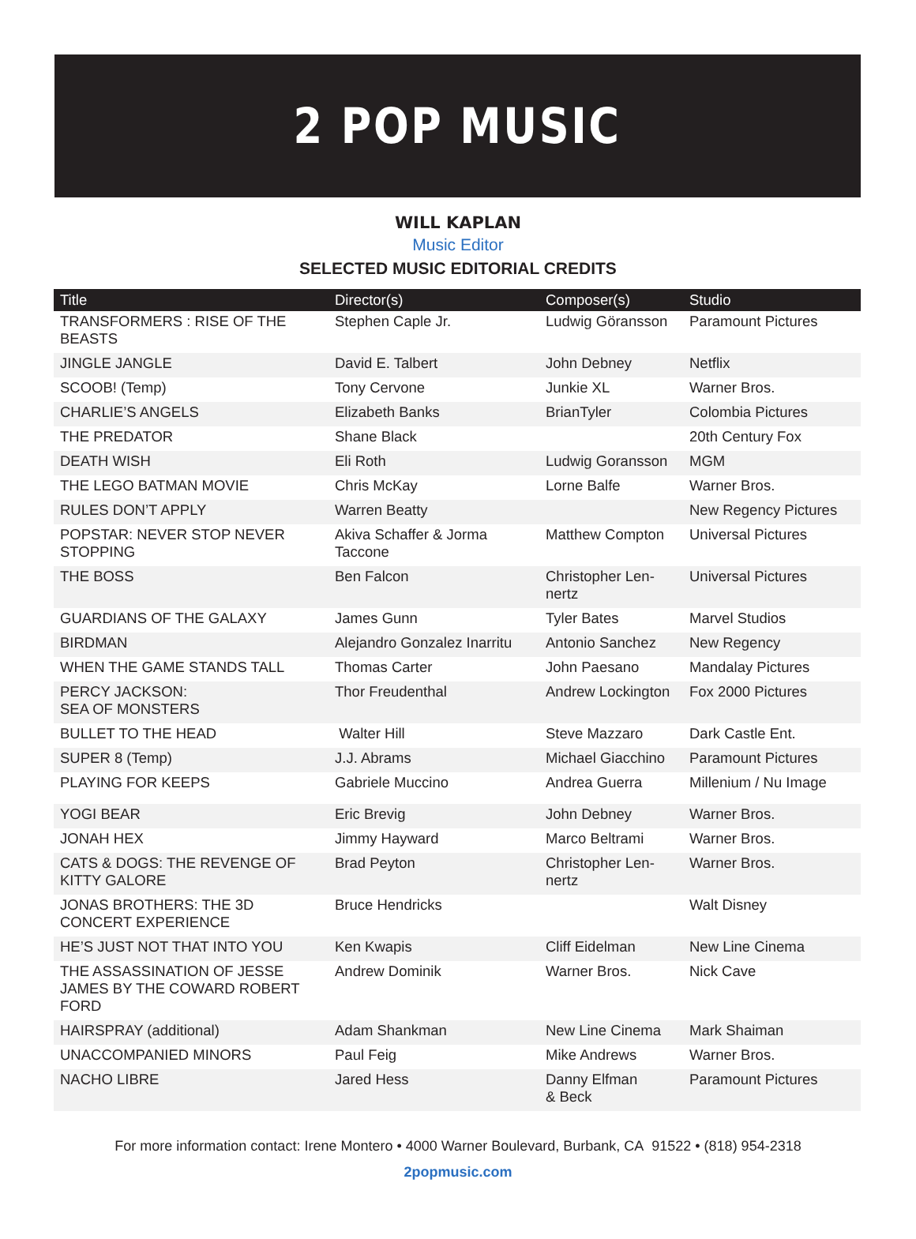2 POP MUSIC
WILL KAPLAN
Music Editor
SELECTED MUSIC EDITORIAL CREDITS
| Title | Director(s) | Composer(s) | Studio |
| --- | --- | --- | --- |
| TRANSFORMERS : RISE OF THE BEASTS | Stephen Caple Jr. | Ludwig Göransson | Paramount Pictures |
| JINGLE JANGLE | David E. Talbert | John Debney | Netflix |
| SCOOB! (Temp) | Tony Cervone | Junkie XL | Warner Bros. |
| CHARLIE’S ANGELS | Elizabeth Banks | BrianTyler | Colombia Pictures |
| THE PREDATOR | Shane Black | | 20th Century Fox |
| DEATH WISH | Eli Roth | Ludwig Goransson | MGM |
| THE LEGO BATMAN MOVIE | Chris McKay | Lorne Balfe | Warner Bros. |
| RULES DON’T APPLY | Warren Beatty | | New Regency Pictures |
| POPSTAR: NEVER STOP NEVER STOPPING | Akiva Schaffer & Jorma Taccone | Matthew Compton | Universal Pictures |
| THE BOSS | Ben Falcon | Christopher Len-nertz | Universal Pictures |
| GUARDIANS OF THE GALAXY | James Gunn | Tyler Bates | Marvel Studios |
| BIRDMAN | Alejandro Gonzalez Inarritu | Antonio Sanchez | New Regency |
| WHEN THE GAME STANDS TALL | Thomas Carter | John Paesano | Mandalay Pictures |
| PERCY JACKSON: SEA OF MONSTERS | Thor Freudenthal | Andrew Lockington | Fox 2000 Pictures |
| BULLET TO THE HEAD | Walter Hill | Steve Mazzaro | Dark Castle Ent. |
| SUPER 8 (Temp) | J.J. Abrams | Michael Giacchino | Paramount Pictures |
| PLAYING FOR KEEPS | Gabriele Muccino | Andrea Guerra | Millenium / Nu Image |
| YOGI BEAR | Eric Brevig | John Debney | Warner Bros. |
| JONAH HEX | Jimmy Hayward | Marco Beltrami | Warner Bros. |
| CATS & DOGS: THE REVENGE OF KITTY GALORE | Brad Peyton | Christopher Len-nertz | Warner Bros. |
| JONAS BROTHERS: THE 3D CONCERT EXPERIENCE | Bruce Hendricks | | Walt Disney |
| HE’S JUST NOT THAT INTO YOU | Ken Kwapis | Cliff Eidelman | New Line Cinema |
| THE ASSASSINATION OF JESSE JAMES BY THE COWARD ROBERT FORD | Andrew Dominik | Warner Bros. | Nick Cave |
| HAIRSPRAY (additional) | Adam Shankman | New Line Cinema | Mark Shaiman |
| UNACCOMPANIED MINORS | Paul Feig | Mike Andrews | Warner Bros. |
| NACHO LIBRE | Jared Hess | Danny Elfman & Beck | Paramount Pictures |
For more information contact: Irene Montero • 4000 Warner Boulevard, Burbank, CA 91522 • (818) 954-2318
2popmusic.com